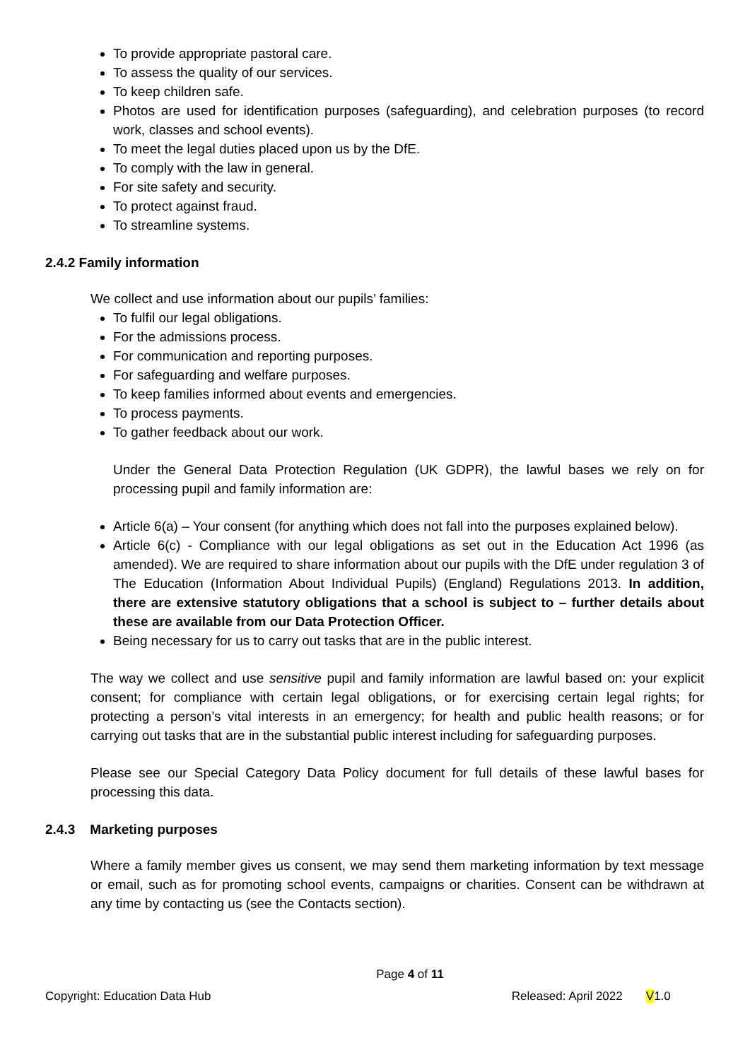To provide appropriate pastoral care.
To assess the quality of our services.
To keep children safe.
Photos are used for identification purposes (safeguarding), and celebration purposes (to record work, classes and school events).
To meet the legal duties placed upon us by the DfE.
To comply with the law in general.
For site safety and security.
To protect against fraud.
To streamline systems.
2.4.2 Family information
We collect and use information about our pupils’ families:
To fulfil our legal obligations.
For the admissions process.
For communication and reporting purposes.
For safeguarding and welfare purposes.
To keep families informed about events and emergencies.
To process payments.
To gather feedback about our work.
Under the General Data Protection Regulation (UK GDPR), the lawful bases we rely on for processing pupil and family information are:
Article 6(a) – Your consent (for anything which does not fall into the purposes explained below).
Article 6(c) - Compliance with our legal obligations as set out in the Education Act 1996 (as amended). We are required to share information about our pupils with the DfE under regulation 3 of The Education (Information About Individual Pupils) (England) Regulations 2013. In addition, there are extensive statutory obligations that a school is subject to – further details about these are available from our Data Protection Officer.
Being necessary for us to carry out tasks that are in the public interest.
The way we collect and use sensitive pupil and family information are lawful based on: your explicit consent; for compliance with certain legal obligations, or for exercising certain legal rights; for protecting a person’s vital interests in an emergency; for health and public health reasons; or for carrying out tasks that are in the substantial public interest including for safeguarding purposes.
Please see our Special Category Data Policy document for full details of these lawful bases for processing this data.
2.4.3 Marketing purposes
Where a family member gives us consent, we may send them marketing information by text message or email, such as for promoting school events, campaigns or charities. Consent can be withdrawn at any time by contacting us (see the Contacts section).
Page 4 of 11
Copyright: Education Data Hub Released: April 2022 V1.0